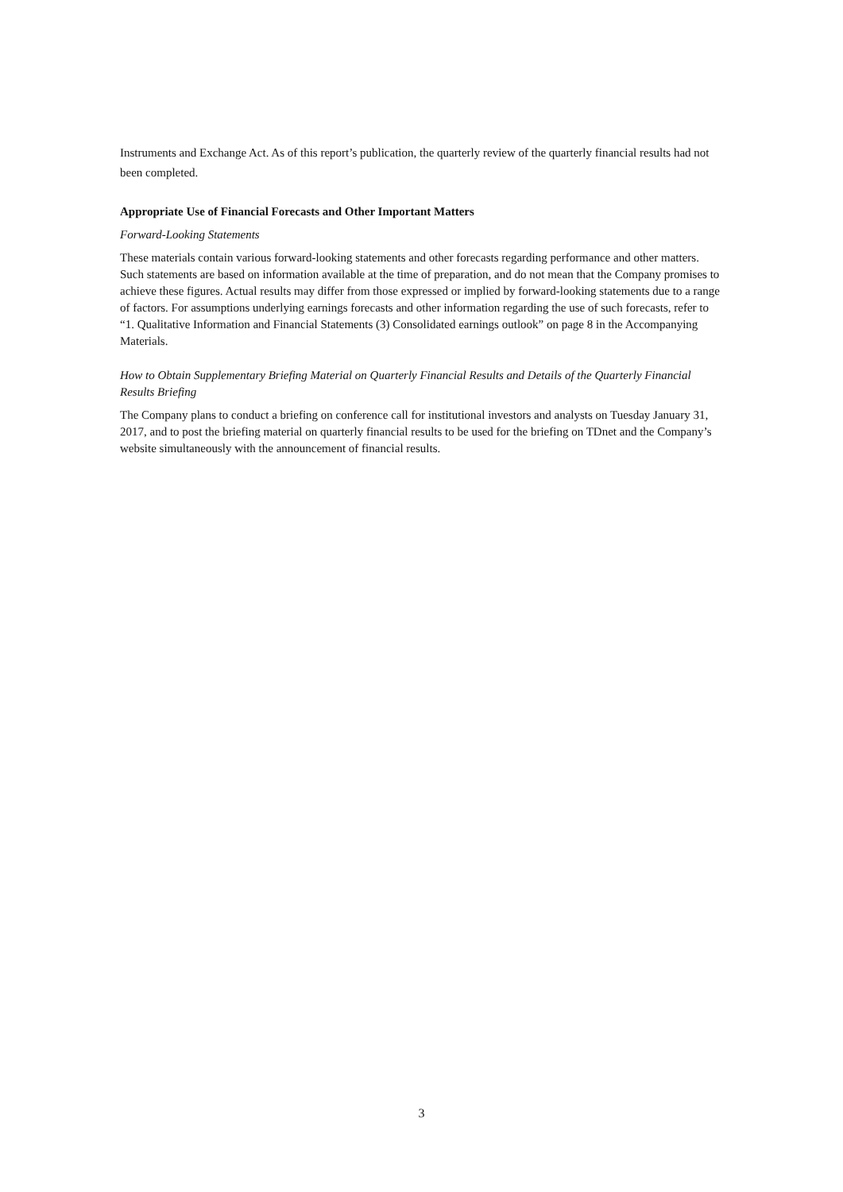Instruments and Exchange Act. As of this report’s publication, the quarterly review of the quarterly financial results had not been completed.
Appropriate Use of Financial Forecasts and Other Important Matters
Forward-Looking Statements
These materials contain various forward-looking statements and other forecasts regarding performance and other matters. Such statements are based on information available at the time of preparation, and do not mean that the Company promises to achieve these figures. Actual results may differ from those expressed or implied by forward-looking statements due to a range of factors. For assumptions underlying earnings forecasts and other information regarding the use of such forecasts, refer to “1. Qualitative Information and Financial Statements (3) Consolidated earnings outlook” on page 8 in the Accompanying Materials.
How to Obtain Supplementary Briefing Material on Quarterly Financial Results and Details of the Quarterly Financial Results Briefing
The Company plans to conduct a briefing on conference call for institutional investors and analysts on Tuesday January 31, 2017, and to post the briefing material on quarterly financial results to be used for the briefing on TDnet and the Company’s website simultaneously with the announcement of financial results.
3